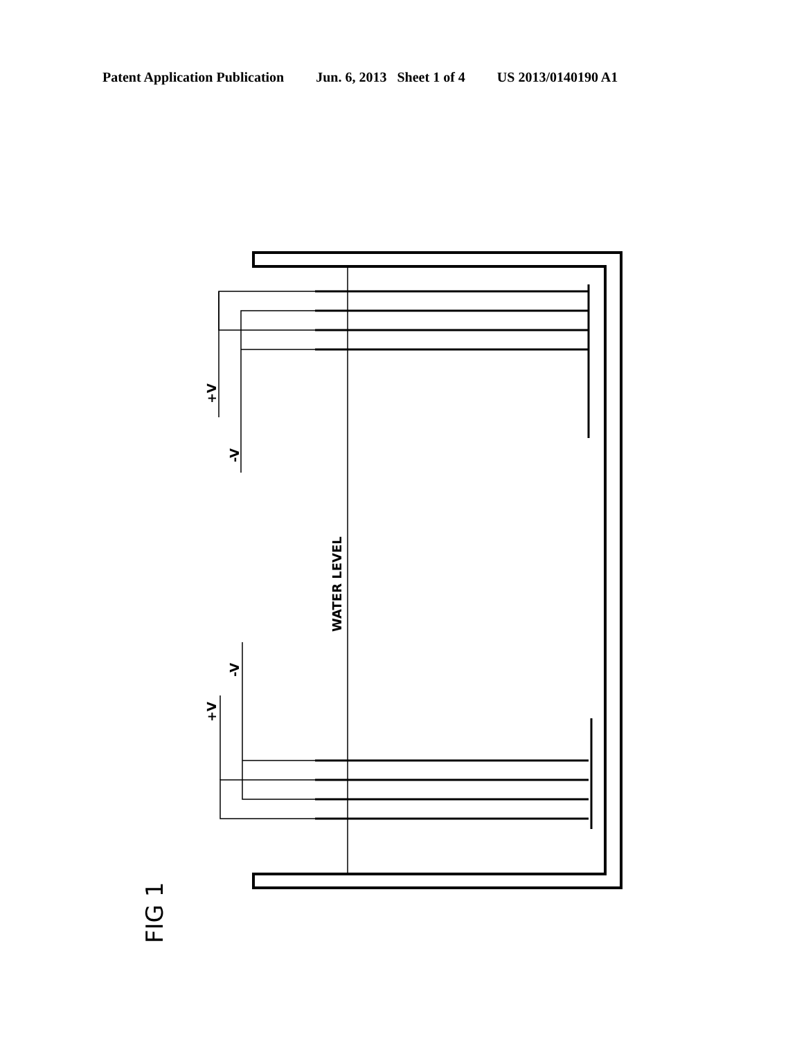Patent Application Publication Jun. 6, 2013 Sheet 1 of 4 US 2013/0140190 A1
+V
-V
WATER LEVEL
-V
+V
FIG 1